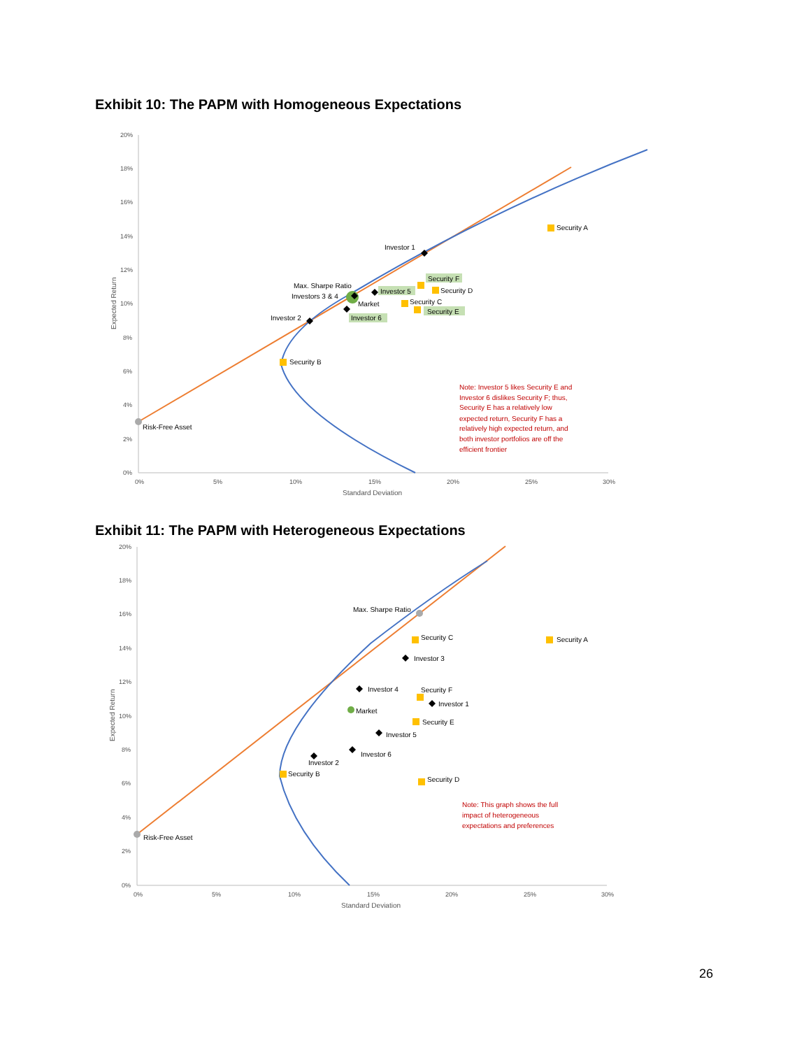Exhibit 10: The PAPM with Homogeneous Expectations
20%
18%
16%
14%
12%
10%
8%
6%
4%
2%
0%
0%
5%
10%
15%
20%
25%
30%
Standard Deviation
Expected Return
Security A
Investor 1
Security F
Security D
Max. Sharpe Ratio
Investors 3 & 4
Investor 5
Market
Security C
Security E
Investor 2
Investor 6
Security B
Risk-Free Asset
Note: Investor 5 likes Security E and
Investor 6 dislikes Security F; thus,
Security E has a relatively low
expected return, Security F has a
relatively high expected return, and
both investor portfolios are off the
efficient frontier
Exhibit 11: The PAPM with Heterogeneous Expectations
20%
18%
16%
14%
12%
10%
8%
6%
4%
2%
0%
0%
5%
10%
15%
20%
25%
30%
Standard Deviation
Expected Return
Max. Sharpe Ratio
Security C
Security A
Investor 3
Investor 4
Security F
Investor 1
Market
Security E
Investor 5
Investor 6
Investor 2
Security B
Security D
Risk-Free Asset
Note: This graph shows the full
impact of heterogeneous
expectations and preferences
26